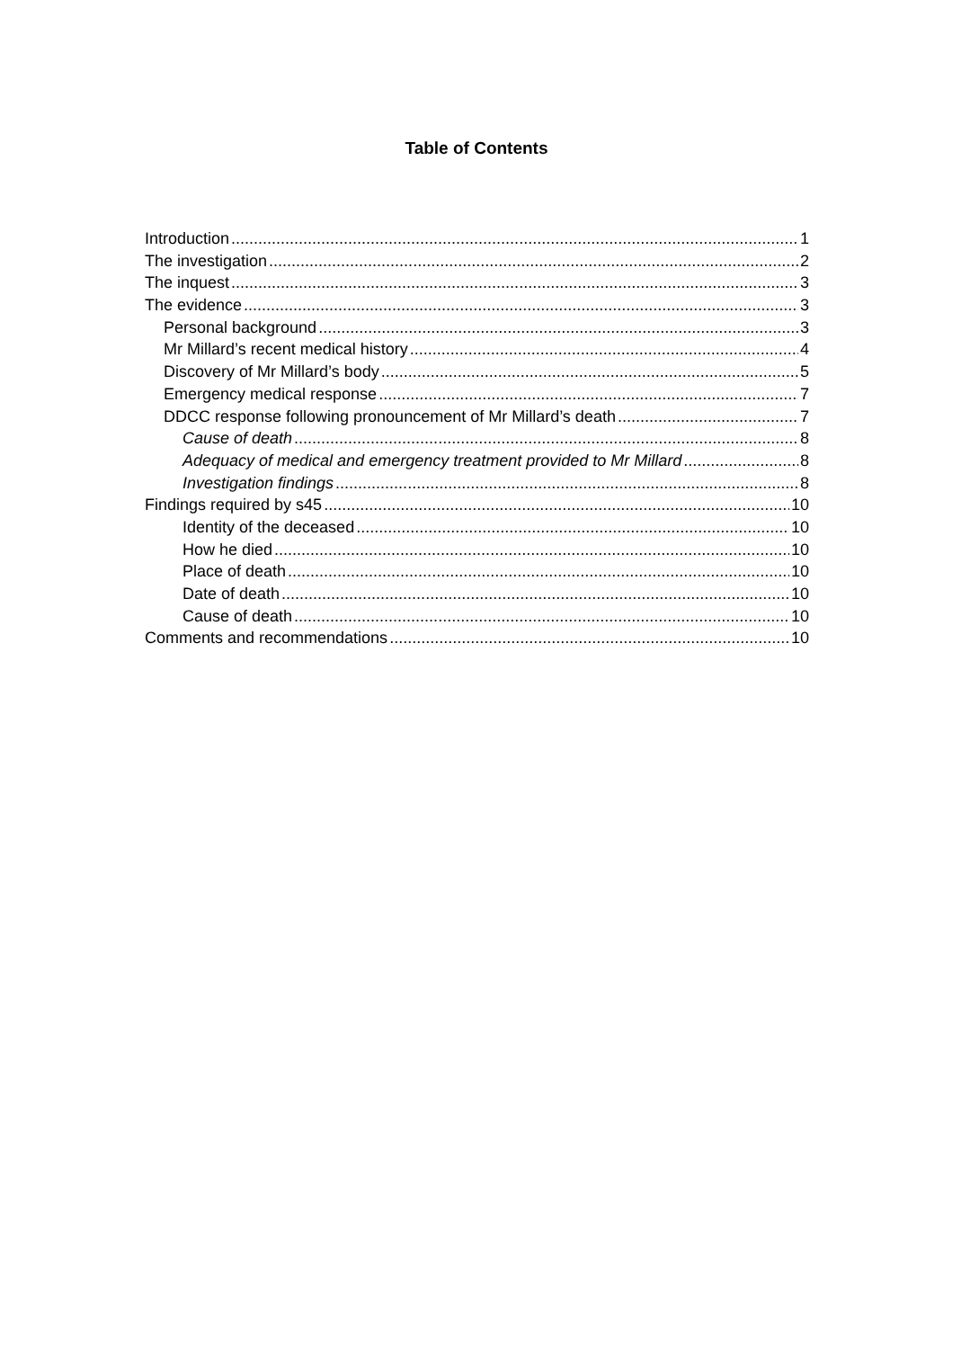Table of Contents
Introduction 1
The investigation 2
The inquest 3
The evidence 3
Personal background 3
Mr Millard’s recent medical history 4
Discovery of Mr Millard’s body 5
Emergency medical response 7
DDCC response following pronouncement of Mr Millard’s death 7
Cause of death 8
Adequacy of medical and emergency treatment provided to Mr Millard 8
Investigation findings 8
Findings required by s45 10
Identity of the deceased 10
How he died 10
Place of death 10
Date of death 10
Cause of death 10
Comments and recommendations 10